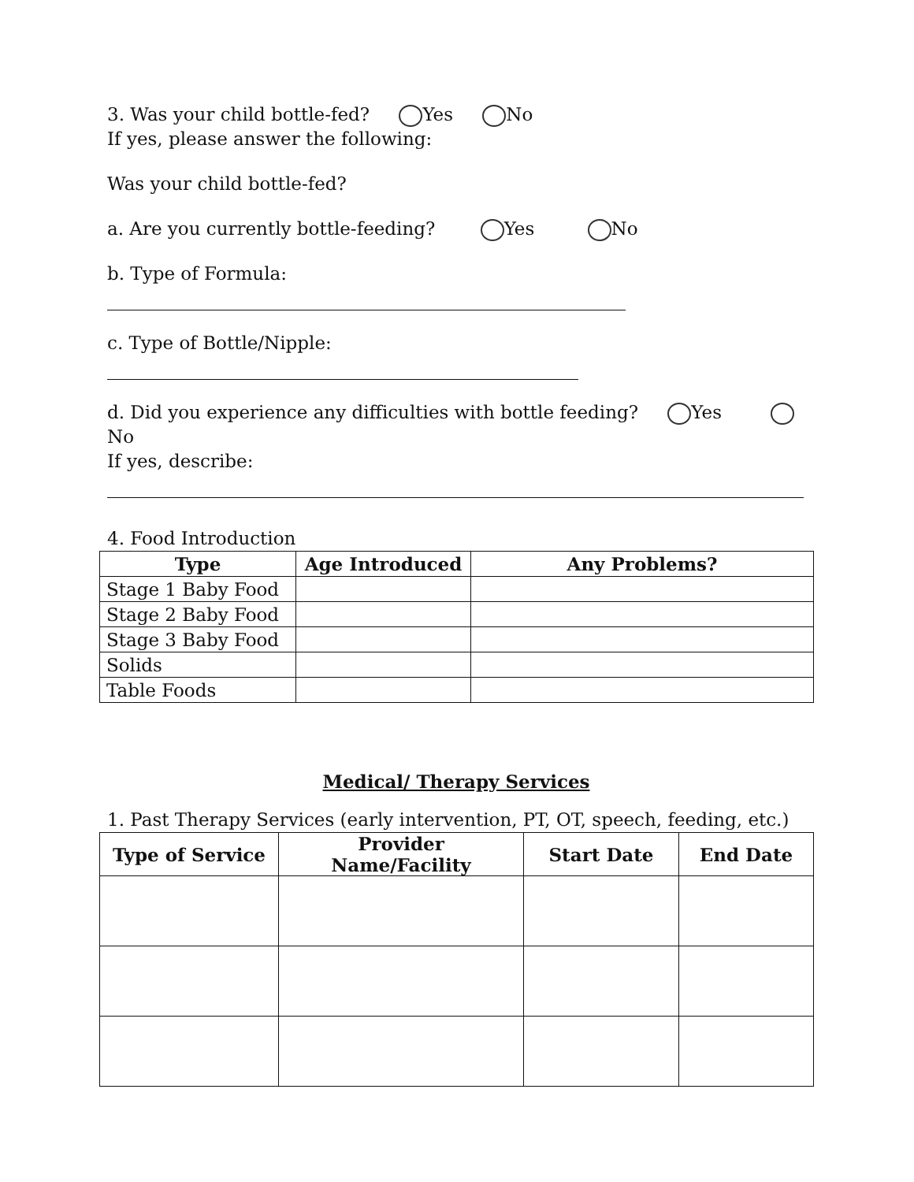3. Was your child bottle-fed? Yes No
If yes, please answer the following:
Was your child bottle-fed?
a. Are you currently bottle-feeding? Yes No
b. Type of Formula:
c. Type of Bottle/Nipple:
d. Did you experience any difficulties with bottle feeding? Yes No
If yes, describe:
4. Food Introduction
| Type | Age Introduced | Any Problems? |
| --- | --- | --- |
| Stage 1 Baby Food | | |
| Stage 2 Baby Food | | |
| Stage 3 Baby Food | | |
| Solids | | |
| Table Foods | | |
Medical/ Therapy Services
1. Past Therapy Services (early intervention, PT, OT, speech, feeding, etc.)
| Type of Service | Provider Name/Facility | Start Date | End Date |
| --- | --- | --- | --- |